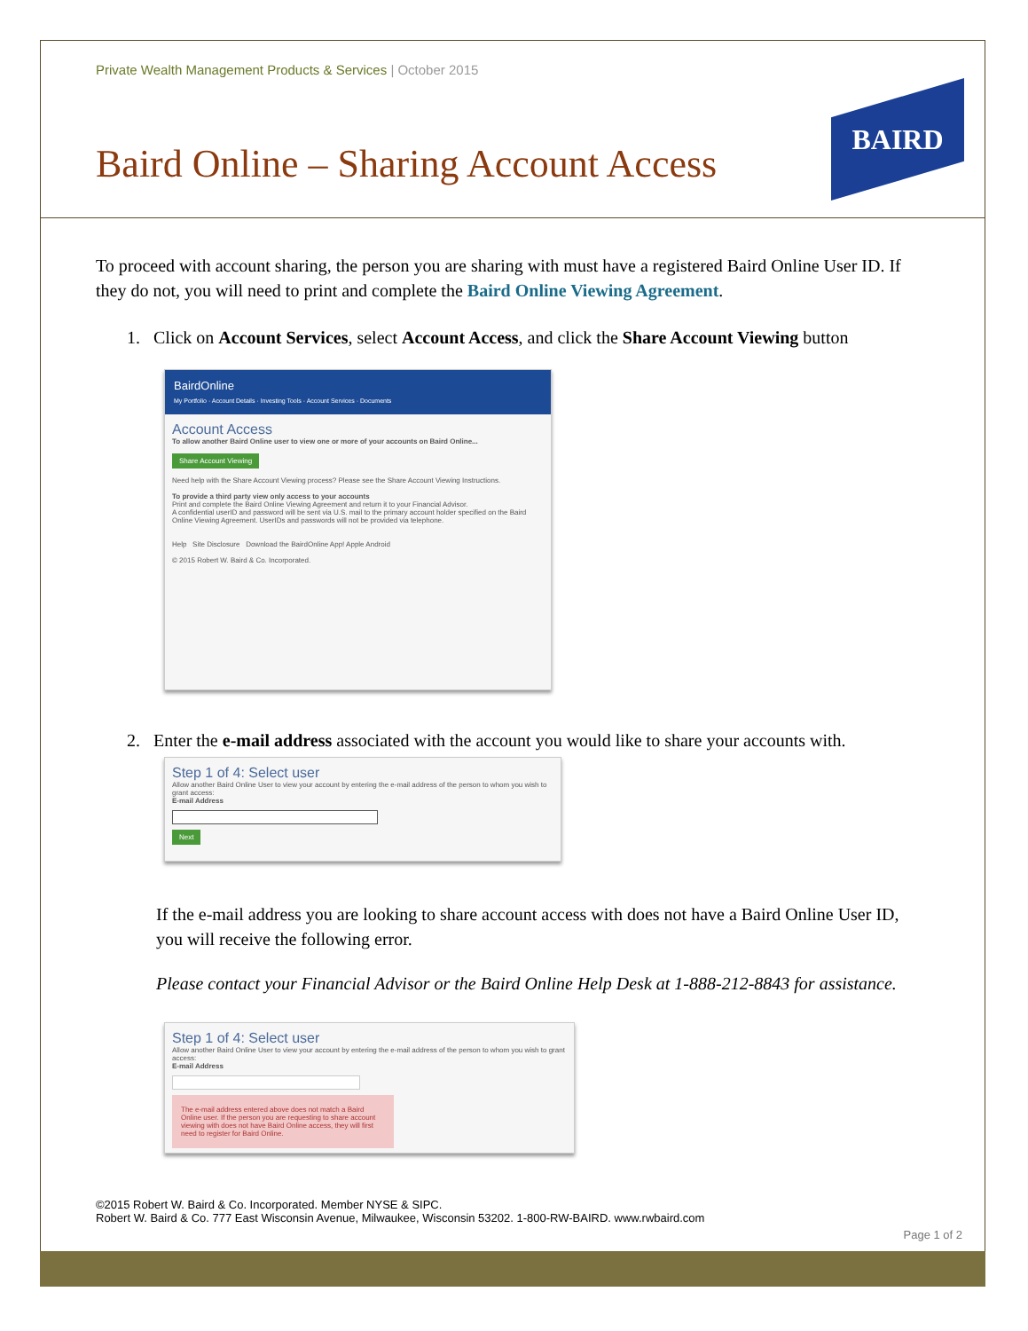BAIRD
Private Wealth Management Products & Services | October 2015
Baird Online – Sharing Account Access
To proceed with account sharing, the person you are sharing with must have a registered Baird Online User ID. If they do not, you will need to print and complete the Baird Online Viewing Agreement.
1. Click on Account Services, select Account Access, and click the Share Account Viewing button
BairdOnline
My Portfolio · Account Details · Investing Tools · Account Services · Documents
Account Access
To allow another Baird Online user to view one or more of your accounts on Baird Online...
Share Account Viewing
Need help with the Share Account Viewing process? Please see the Share Account Viewing Instructions.
To provide a third party view only access to your accounts
Print and complete the Baird Online Viewing Agreement and return it to your Financial Advisor.
A confidential userID and password will be sent via U.S. mail to the primary account holder specified on the Baird Online Viewing Agreement. UserIDs and passwords will not be provided via telephone.
Help Site Disclosure Download the BairdOnline App! Apple Android
© 2015 Robert W. Baird & Co. Incorporated.
2. Enter the e-mail address associated with the account you would like to share your accounts with.
Step 1 of 4: Select user
Allow another Baird Online User to view your account by entering the e-mail address of the person to whom you wish to grant access:
E-mail Address
Next
If the e-mail address you are looking to share account access with does not have a Baird Online User ID, you will receive the following error.
Please contact your Financial Advisor or the Baird Online Help Desk at 1-888-212-8843 for assistance.
Step 1 of 4: Select user
Allow another Baird Online User to view your account by entering the e-mail address of the person to whom you wish to grant access:
E-mail Address
The e-mail address entered above does not match a Baird Online user. If the person you are requesting to share account viewing with does not have Baird Online access, they will first need to register for Baird Online.
©2015 Robert W. Baird & Co. Incorporated. Member NYSE & SIPC.
Robert W. Baird & Co. 777 East Wisconsin Avenue, Milwaukee, Wisconsin 53202. 1-800-RW-BAIRD. www.rwbaird.com
Page 1 of 2